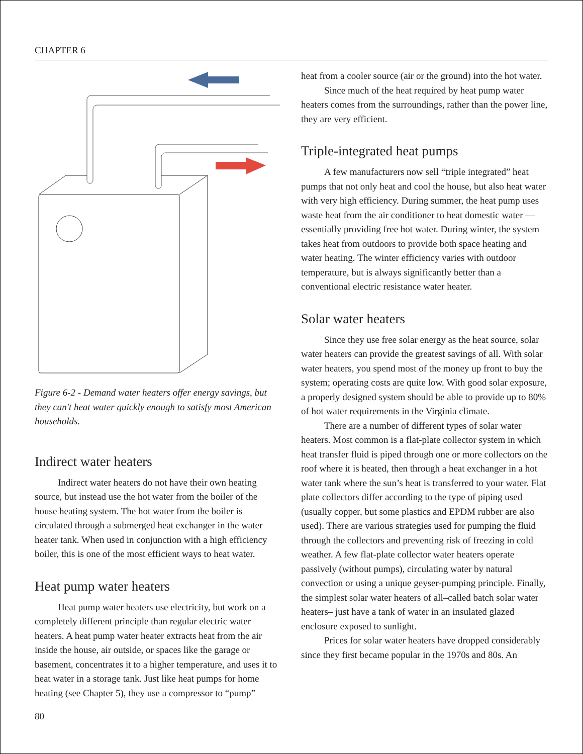CHAPTER 6
Figure 6-2 - Demand water heaters offer energy savings, but they can't heat water quickly enough to satisfy most American households.
Indirect water heaters
Indirect water heaters do not have their own heating source, but instead use the hot water from the boiler of the house heating system. The hot water from the boiler is circulated through a submerged heat exchanger in the water heater tank. When used in conjunction with a high efficiency boiler, this is one of the most efficient ways to heat water.
Heat pump water heaters
Heat pump water heaters use electricity, but work on a completely different principle than regular electric water heaters. A heat pump water heater extracts heat from the air inside the house, air outside, or spaces like the garage or basement, concentrates it to a higher temperature, and uses it to heat water in a storage tank. Just like heat pumps for home heating (see Chapter 5), they use a compressor to “pump”
heat from a cooler source (air or the ground) into the hot water.
Since much of the heat required by heat pump water heaters comes from the surroundings, rather than the power line, they are very efficient.
Triple-integrated heat pumps
A few manufacturers now sell “triple integrated” heat pumps that not only heat and cool the house, but also heat water with very high efficiency. During summer, the heat pump uses waste heat from the air conditioner to heat domestic water — essentially providing free hot water. During winter, the system takes heat from outdoors to provide both space heating and water heating. The winter efficiency varies with outdoor temperature, but is always significantly better than a conventional electric resistance water heater.
Solar water heaters
Since they use free solar energy as the heat source, solar water heaters can provide the greatest savings of all. With solar water heaters, you spend most of the money up front to buy the system; operating costs are quite low. With good solar exposure, a properly designed system should be able to provide up to 80% of hot water requirements in the Virginia climate.
There are a number of different types of solar water heaters. Most common is a flat-plate collector system in which heat transfer fluid is piped through one or more collectors on the roof where it is heated, then through a heat exchanger in a hot water tank where the sun’s heat is transferred to your water. Flat plate collectors differ according to the type of piping used (usually copper, but some plastics and EPDM rubber are also used). There are various strategies used for pumping the fluid through the collectors and preventing risk of freezing in cold weather. A few flat-plate collector water heaters operate passively (without pumps), circulating water by natural convection or using a unique geyser-pumping principle. Finally, the simplest solar water heaters of all–called batch solar water heaters– just have a tank of water in an insulated glazed enclosure exposed to sunlight.
Prices for solar water heaters have dropped considerably since they first became popular in the 1970s and 80s. An
80